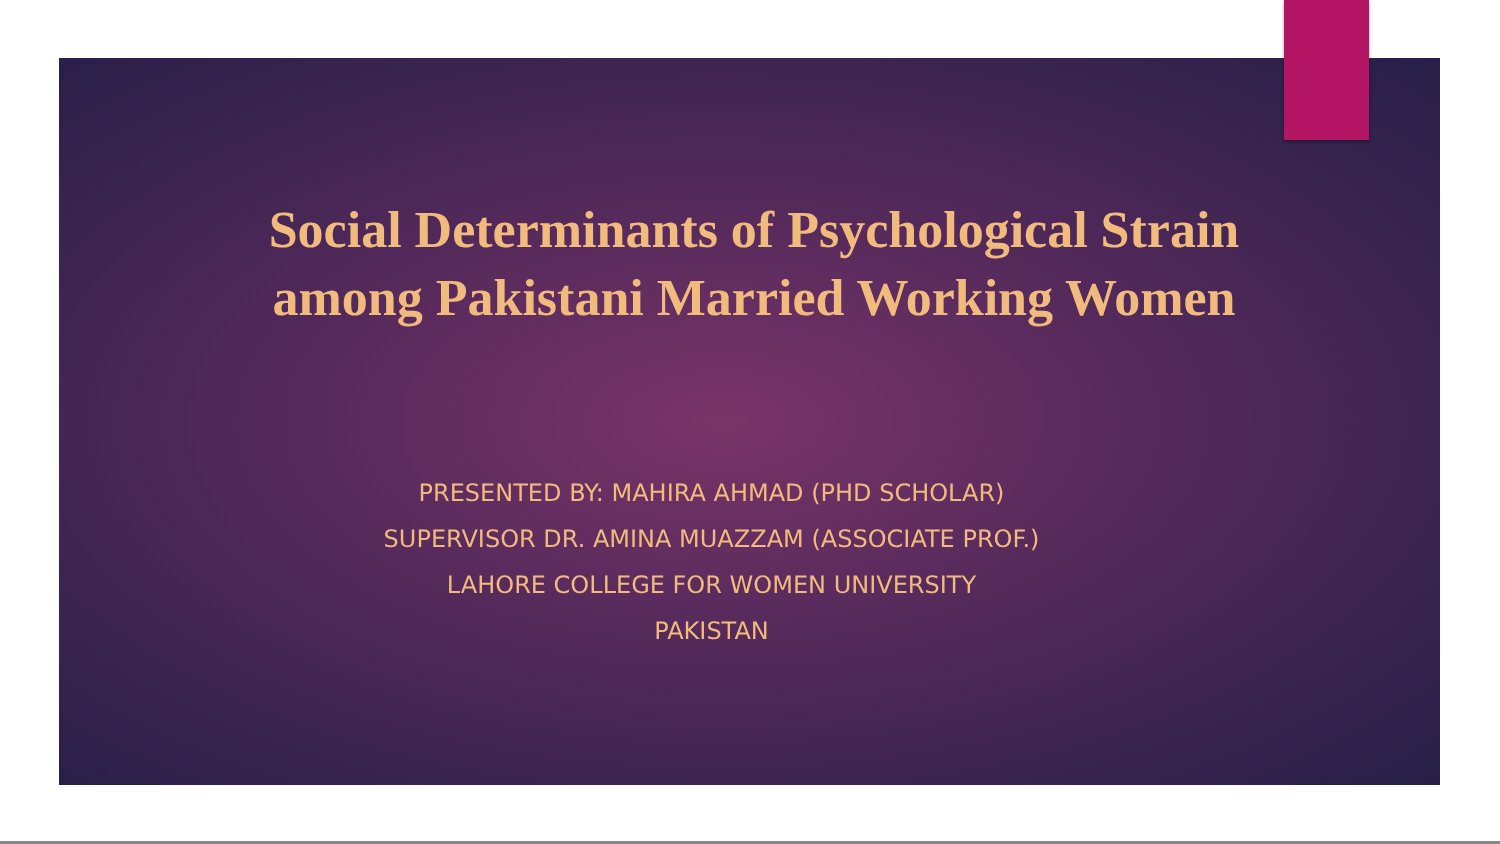Social Determinants of Psychological Strain among Pakistani Married Working Women
PRESENTED BY: MAHIRA AHMAD (PHD SCHOLAR)
SUPERVISOR DR. AMINA MUAZZAM (ASSOCIATE PROF.)
LAHORE COLLEGE FOR WOMEN UNIVERSITY
PAKISTAN